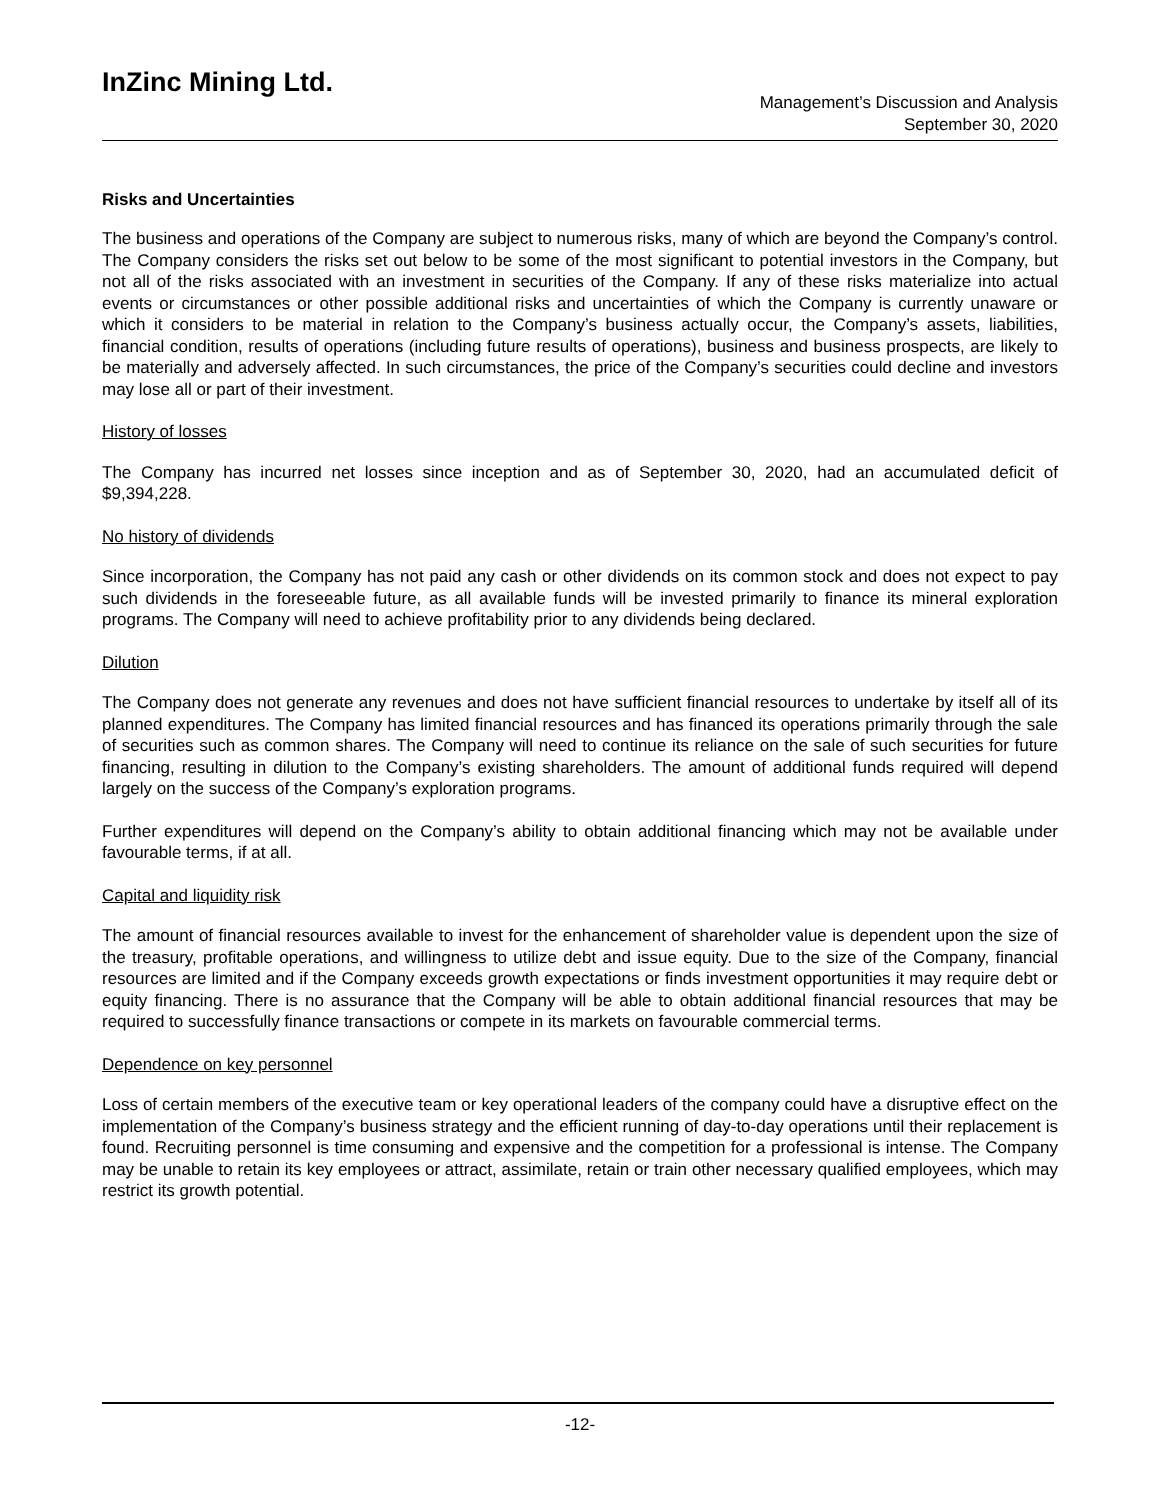InZinc Mining Ltd.
Management’s Discussion and Analysis
September 30, 2020
Risks and Uncertainties
The business and operations of the Company are subject to numerous risks, many of which are beyond the Company’s control. The Company considers the risks set out below to be some of the most significant to potential investors in the Company, but not all of the risks associated with an investment in securities of the Company. If any of these risks materialize into actual events or circumstances or other possible additional risks and uncertainties of which the Company is currently unaware or which it considers to be material in relation to the Company’s business actually occur, the Company’s assets, liabilities, financial condition, results of operations (including future results of operations), business and business prospects, are likely to be materially and adversely affected. In such circumstances, the price of the Company’s securities could decline and investors may lose all or part of their investment.
History of losses
The Company has incurred net losses since inception and as of September 30, 2020, had an accumulated deficit of $9,394,228.
No history of dividends
Since incorporation, the Company has not paid any cash or other dividends on its common stock and does not expect to pay such dividends in the foreseeable future, as all available funds will be invested primarily to finance its mineral exploration programs. The Company will need to achieve profitability prior to any dividends being declared.
Dilution
The Company does not generate any revenues and does not have sufficient financial resources to undertake by itself all of its planned expenditures. The Company has limited financial resources and has financed its operations primarily through the sale of securities such as common shares. The Company will need to continue its reliance on the sale of such securities for future financing, resulting in dilution to the Company’s existing shareholders. The amount of additional funds required will depend largely on the success of the Company’s exploration programs.
Further expenditures will depend on the Company’s ability to obtain additional financing which may not be available under favourable terms, if at all.
Capital and liquidity risk
The amount of financial resources available to invest for the enhancement of shareholder value is dependent upon the size of the treasury, profitable operations, and willingness to utilize debt and issue equity. Due to the size of the Company, financial resources are limited and if the Company exceeds growth expectations or finds investment opportunities it may require debt or equity financing. There is no assurance that the Company will be able to obtain additional financial resources that may be required to successfully finance transactions or compete in its markets on favourable commercial terms.
Dependence on key personnel
Loss of certain members of the executive team or key operational leaders of the company could have a disruptive effect on the implementation of the Company’s business strategy and the efficient running of day-to-day operations until their replacement is found. Recruiting personnel is time consuming and expensive and the competition for a professional is intense. The Company may be unable to retain its key employees or attract, assimilate, retain or train other necessary qualified employees, which may restrict its growth potential.
-12-